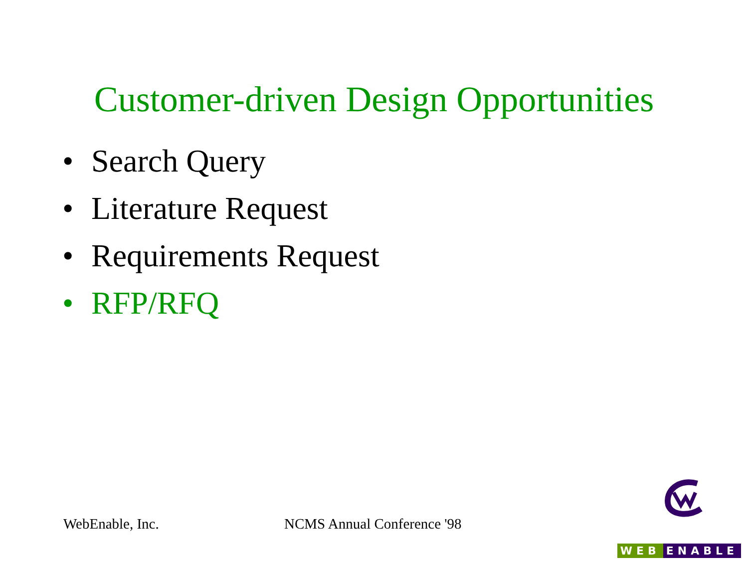Customer-driven Design Opportunities
• Search Query
• Literature Request
• Requirements Request
• RFP/RFQ
WebEnable, Inc. NCMS Annual Conference '98
WEB ENABLE